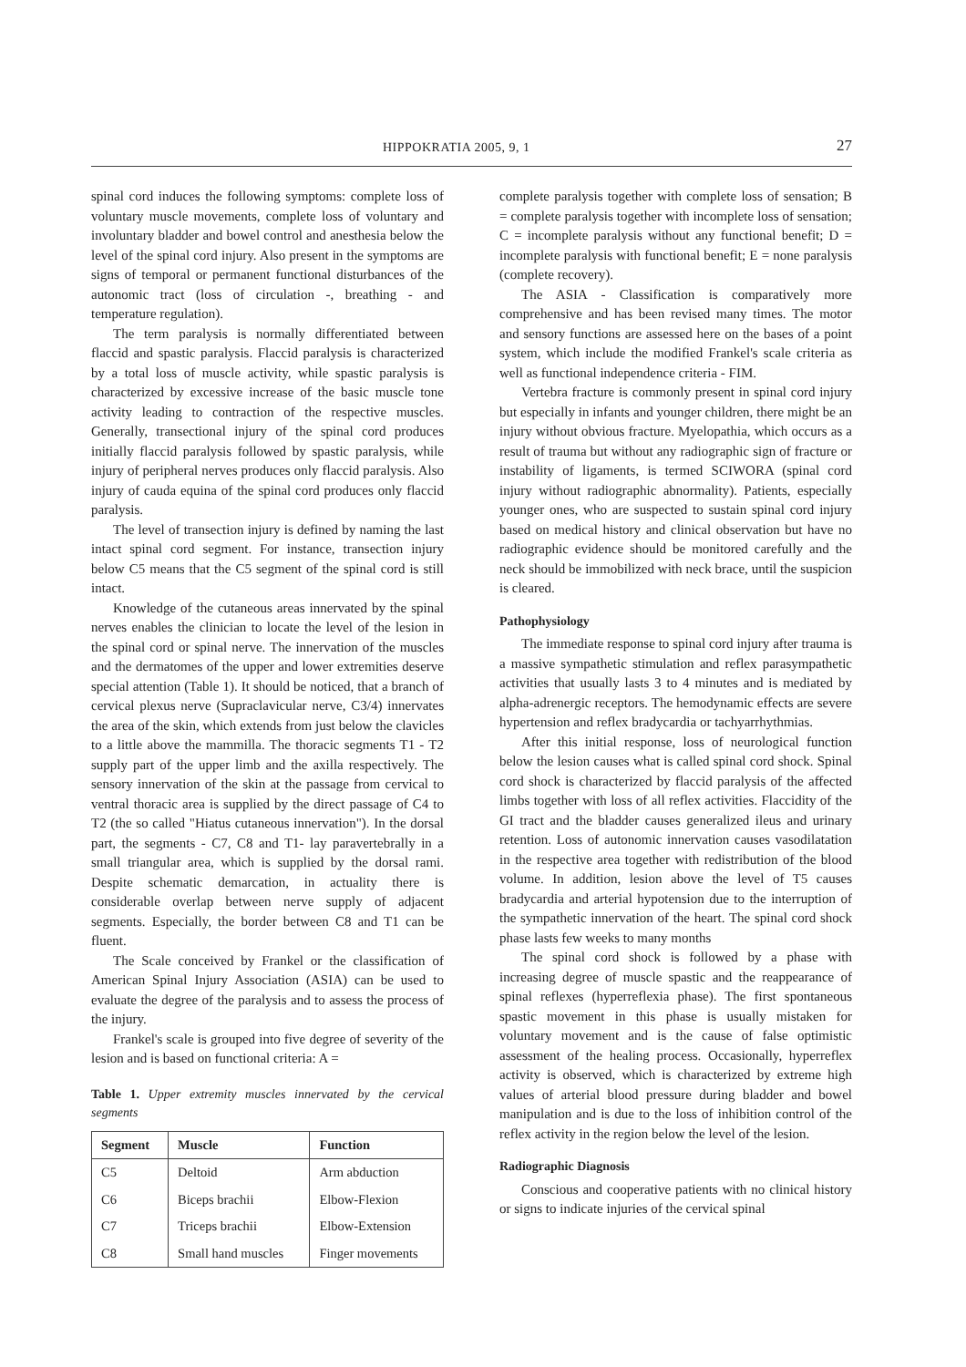HIPPOKRATIA 2005, 9, 1 27
spinal cord induces the following symptoms: complete loss of voluntary muscle movements, complete loss of voluntary and involuntary bladder and bowel control and anesthesia below the level of the spinal cord injury. Also present in the symptoms are signs of temporal or permanent functional disturbances of the autonomic tract (loss of circulation -, breathing - and temperature regulation).
The term paralysis is normally differentiated between flaccid and spastic paralysis. Flaccid paralysis is characterized by a total loss of muscle activity, while spastic paralysis is characterized by excessive increase of the basic muscle tone activity leading to contraction of the respective muscles. Generally, transectional injury of the spinal cord produces initially flaccid paralysis followed by spastic paralysis, while injury of peripheral nerves produces only flaccid paralysis. Also injury of cauda equina of the spinal cord produces only flaccid paralysis.
The level of transection injury is defined by naming the last intact spinal cord segment. For instance, transection injury below C5 means that the C5 segment of the spinal cord is still intact.
Knowledge of the cutaneous areas innervated by the spinal nerves enables the clinician to locate the level of the lesion in the spinal cord or spinal nerve. The innervation of the muscles and the dermatomes of the upper and lower extremities deserve special attention (Table 1). It should be noticed, that a branch of cervical plexus nerve (Supraclavicular nerve, C3/4) innervates the area of the skin, which extends from just below the clavicles to a little above the mammilla. The thoracic segments T1 - T2 supply part of the upper limb and the axilla respectively. The sensory innervation of the skin at the passage from cervical to ventral thoracic area is supplied by the direct passage of C4 to T2 (the so called "Hiatus cutaneous innervation"). In the dorsal part, the segments - C7, C8 and T1- lay paravertebrally in a small triangular area, which is supplied by the dorsal rami. Despite schematic demarcation, in actuality there is considerable overlap between nerve supply of adjacent segments. Especially, the border between C8 and T1 can be fluent.
The Scale conceived by Frankel or the classification of American Spinal Injury Association (ASIA) can be used to evaluate the degree of the paralysis and to assess the process of the injury.
Frankel's scale is grouped into five degree of severity of the lesion and is based on functional criteria: A =
Table 1. Upper extremity muscles innervated by the cervical segments
| Segment | Muscle | Function |
| --- | --- | --- |
| C5 | Deltoid | Arm abduction |
| C6 | Biceps brachii | Elbow-Flexion |
| C7 | Triceps brachii | Elbow-Extension |
| C8 | Small hand muscles | Finger movements |
complete paralysis together with complete loss of sensation; B = complete paralysis together with incomplete loss of sensation; C = incomplete paralysis without any functional benefit; D = incomplete paralysis with functional benefit; E = none paralysis (complete recovery).
The ASIA - Classification is comparatively more comprehensive and has been revised many times. The motor and sensory functions are assessed here on the bases of a point system, which include the modified Frankel's scale criteria as well as functional independence criteria - FIM.
Vertebra fracture is commonly present in spinal cord injury but especially in infants and younger children, there might be an injury without obvious fracture. Myelopathia, which occurs as a result of trauma but without any radiographic sign of fracture or instability of ligaments, is termed SCIWORA (spinal cord injury without radiographic abnormality). Patients, especially younger ones, who are suspected to sustain spinal cord injury based on medical history and clinical observation but have no radiographic evidence should be monitored carefully and the neck should be immobilized with neck brace, until the suspicion is cleared.
Pathophysiology
The immediate response to spinal cord injury after trauma is a massive sympathetic stimulation and reflex parasympathetic activities that usually lasts 3 to 4 minutes and is mediated by alpha-adrenergic receptors. The hemodynamic effects are severe hypertension and reflex bradycardia or tachyarrhythmias.
After this initial response, loss of neurological function below the lesion causes what is called spinal cord shock. Spinal cord shock is characterized by flaccid paralysis of the affected limbs together with loss of all reflex activities. Flaccidity of the GI tract and the bladder causes generalized ileus and urinary retention. Loss of autonomic innervation causes vasodilatation in the respective area together with redistribution of the blood volume. In addition, lesion above the level of T5 causes bradycardia and arterial hypotension due to the interruption of the sympathetic innervation of the heart. The spinal cord shock phase lasts few weeks to many months
The spinal cord shock is followed by a phase with increasing degree of muscle spastic and the reappearance of spinal reflexes (hyperreflexia phase). The first spontaneous spastic movement in this phase is usually mistaken for voluntary movement and is the cause of false optimistic assessment of the healing process. Occasionally, hyperreflex activity is observed, which is characterized by extreme high values of arterial blood pressure during bladder and bowel manipulation and is due to the loss of inhibition control of the reflex activity in the region below the level of the lesion.
Radiographic Diagnosis
Conscious and cooperative patients with no clinical history or signs to indicate injuries of the cervical spinal